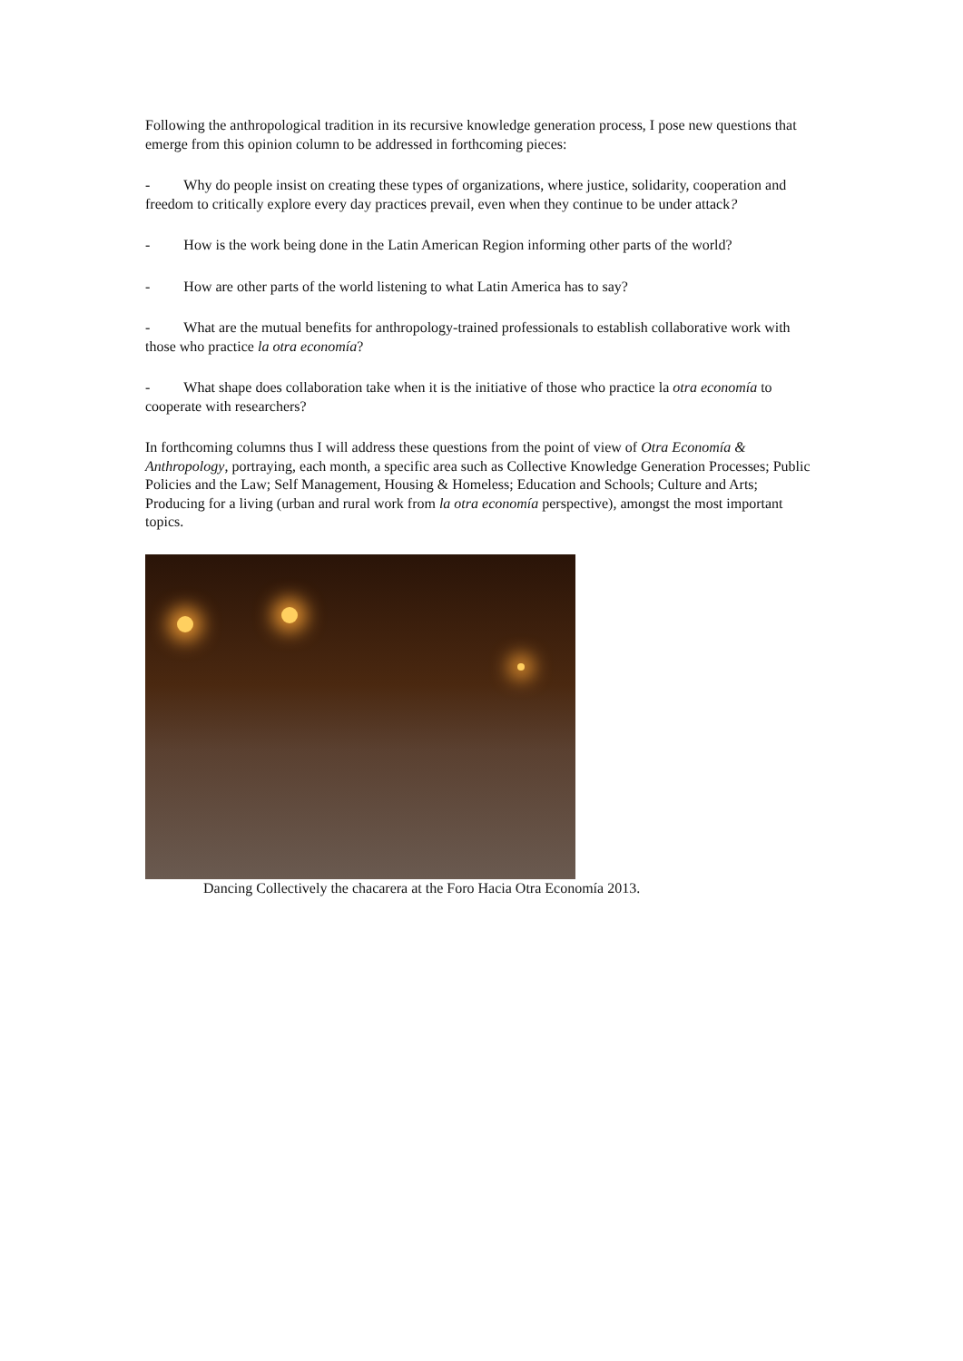Following the anthropological tradition in its recursive knowledge generation process, I pose new questions that emerge from this opinion column to be addressed in forthcoming pieces:
- Why do people insist on creating these types of organizations, where justice, solidarity, cooperation and freedom to critically explore every day practices prevail, even when they continue to be under attack?
- How is the work being done in the Latin American Region informing other parts of the world?
- How are other parts of the world listening to what Latin America has to say?
- What are the mutual benefits for anthropology-trained professionals to establish collaborative work with those who practice la otra economía?
- What shape does collaboration take when it is the initiative of those who practice la otra economía to cooperate with researchers?
In forthcoming columns thus I will address these questions from the point of view of Otra Economía & Anthropology, portraying, each month, a specific area such as Collective Knowledge Generation Processes; Public Policies and the Law; Self Management, Housing & Homeless; Education and Schools; Culture and Arts; Producing for a living (urban and rural work from la otra economía perspective), amongst the most important topics.
Dancing Collectively the chacarera at the Foro Hacia Otra Economía 2013.